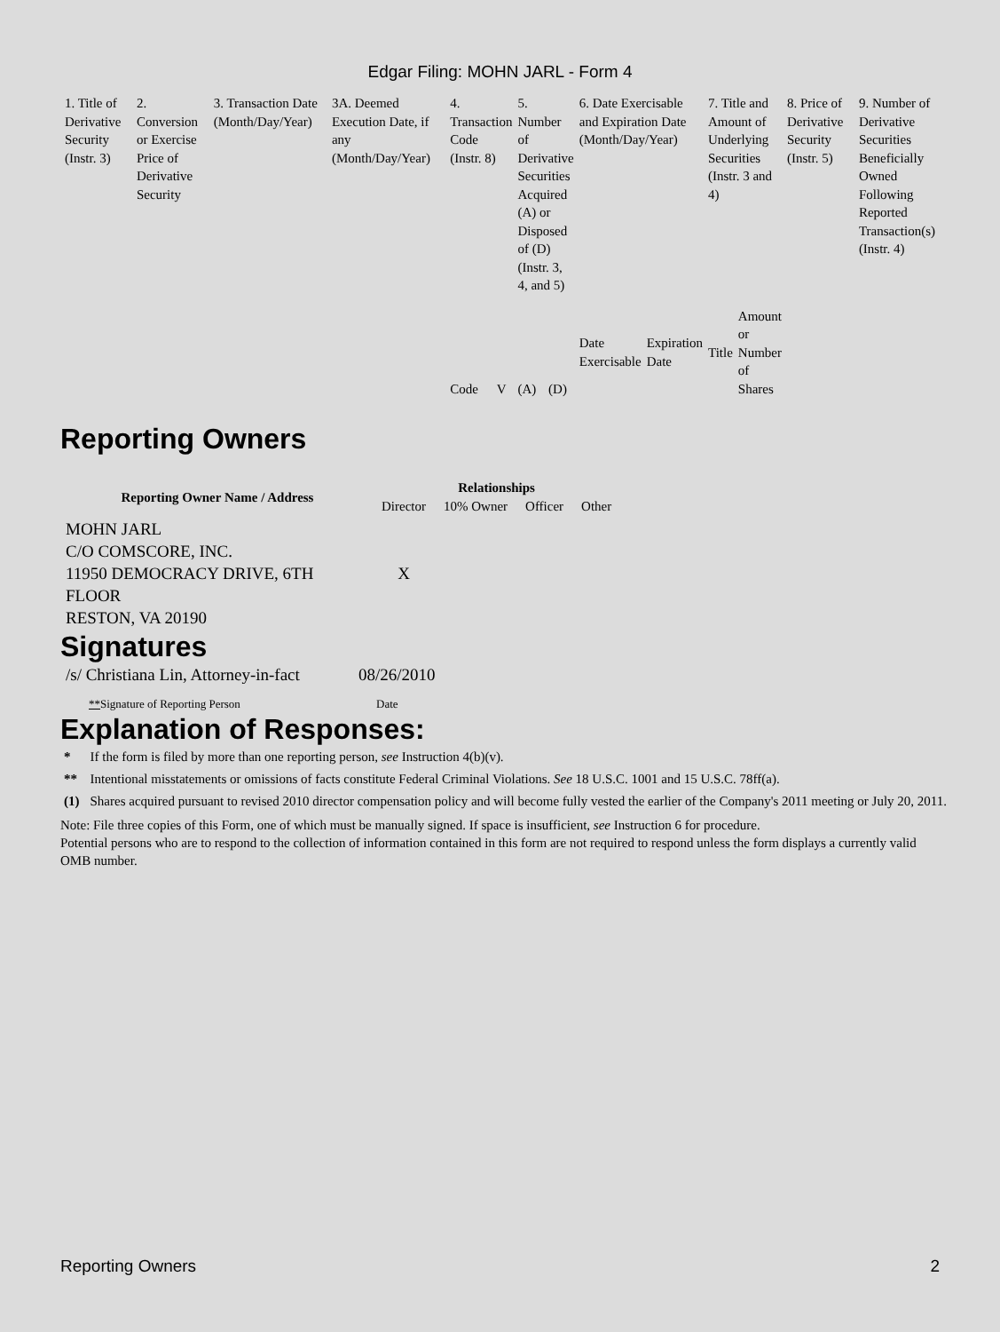Edgar Filing: MOHN JARL - Form 4
| 1. Title of Derivative Security (Instr. 3) | 2. Conversion or Exercise Price of Derivative Security | 3. Transaction Date (Month/Day/Year) | 3A. Deemed Execution Date, if any (Month/Day/Year) | 4. Transaction Code (Instr. 8) | | 5. Number of Derivative Securities Acquired (A) or Disposed of (D) (Instr. 3, 4, and 5) | | 6. Date Exercisable and Expiration Date (Month/Day/Year) | | 7. Title and Amount of Underlying Securities (Instr. 3 and 4) | | 8. Price of Derivative Security (Instr. 5) | 9. Number of Derivative Securities Beneficially Owned Following Reported Transaction(s) (Instr. 4) |
| | | | | Code | V | (A) | (D) | Date Exercisable | Expiration Date | Title | Amount or Number of Shares | | |
Reporting Owners
| Reporting Owner Name / Address | Relationships | | | |
| --- | --- | --- | --- | --- |
| | Director | 10% Owner | Officer | Other |
| MOHN JARL C/O COMSCORE, INC. 11950 DEMOCRACY DRIVE, 6TH FLOOR RESTON, VA 20190 | X | | | |
Signatures
| /s/ Christiana Lin, Attorney-in-fact | 08/26/2010 |
| ** Signature of Reporting Person | Date |
Explanation of Responses:
| * | If the form is filed by more than one reporting person, see Instruction 4(b)(v). |
| ** | Intentional misstatements or omissions of facts constitute Federal Criminal Violations. See 18 U.S.C. 1001 and 15 U.S.C. 78ff(a). |
| (1) | Shares acquired pursuant to revised 2010 director compensation policy and will become fully vested the earlier of the Company's 2011 meeting or July 20, 2011. |
Note: File three copies of this Form, one of which must be manually signed. If space is insufficient, see Instruction 6 for procedure.
Potential persons who are to respond to the collection of information contained in this form are not required to respond unless the form displays a currently valid OMB number.
Reporting Owners 2